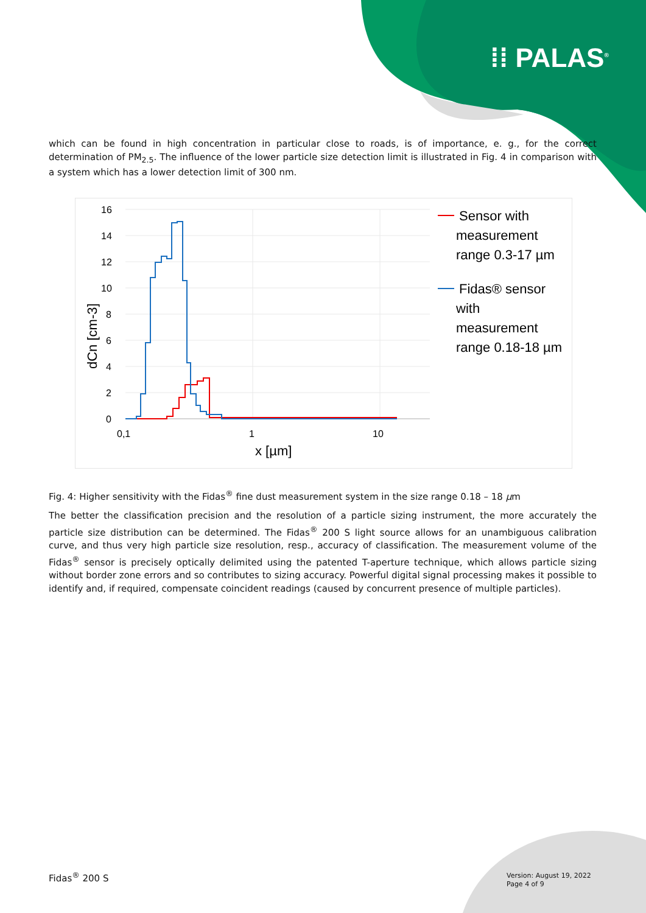⁞⁞ PALAS<sup>®</sup>
which can be found in high concentration in particular close to roads, is of importance, e. g., for the correct determination of PM<sub>2.5</sub>. The influence of the lower particle size detection limit is illustrated in Fig. 4 in comparison with a system which has a lower detection limit of 300 nm.
16
14
12
10
8
6
4
2
0
0,1
1
10
x [µm]
dCn [cm-3]
Sensor with measurement range 0.3-17 µm Fidas® sensor with measurement range 0.18-18 µm
Fig. 4: Higher sensitivity with the Fidas<sup>®</sup> fine dust measurement system in the size range 0.18 – 18 µm
The better the classification precision and the resolution of a particle sizing instrument, the more accurately the particle size distribution can be determined. The Fidas<sup>®</sup> 200 S light source allows for an unambiguous calibration curve, and thus very high particle size resolution, resp., accuracy of classification. The measurement volume of the Fidas<sup>®</sup> sensor is precisely optically delimited using the patented T-aperture technique, which allows particle sizing without border zone errors and so contributes to sizing accuracy. Powerful digital signal processing makes it possible to identify and, if required, compensate coincident readings (caused by concurrent presence of multiple particles).
Fidas<sup>®</sup> 200 S
Version: August 19, 2022
Page 4 of 9